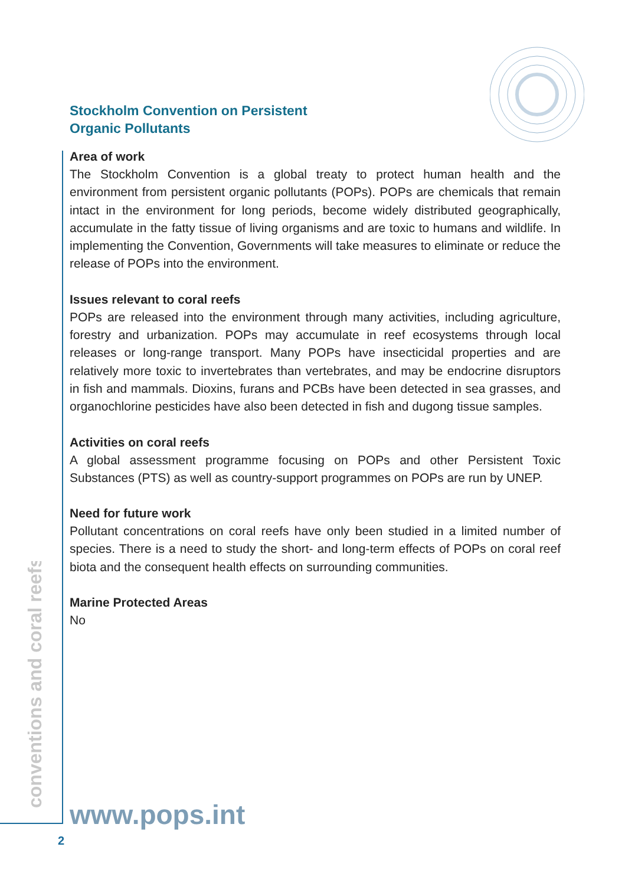conventions and coral reefs
Stockholm Convention on Persistent
Organic Pollutants
Area of work
The Stockholm Convention is a global treaty to protect human health and the environment from persistent organic pollutants (POPs). POPs are chemicals that remain intact in the environment for long periods, become widely distributed geographically, accumulate in the fatty tissue of living organisms and are toxic to humans and wildlife. In implementing the Convention, Governments will take measures to eliminate or reduce the release of POPs into the environment.
Issues relevant to coral reefs
POPs are released into the environment through many activities, including agriculture, forestry and urbanization. POPs may accumulate in reef ecosystems through local releases or long-range transport. Many POPs have insecticidal properties and are relatively more toxic to invertebrates than vertebrates, and may be endocrine disruptors in fish and mammals. Dioxins, furans and PCBs have been detected in sea grasses, and organochlorine pesticides have also been detected in fish and dugong tissue samples.
Activities on coral reefs
A global assessment programme focusing on POPs and other Persistent Toxic Substances (PTS) as well as country-support programmes on POPs are run by UNEP.
Need for future work
Pollutant concentrations on coral reefs have only been studied in a limited number of species. There is a need to study the short- and long-term effects of POPs on coral reef biota and the consequent health effects on surrounding communities.
Marine Protected Areas
No
www.pops.int
2